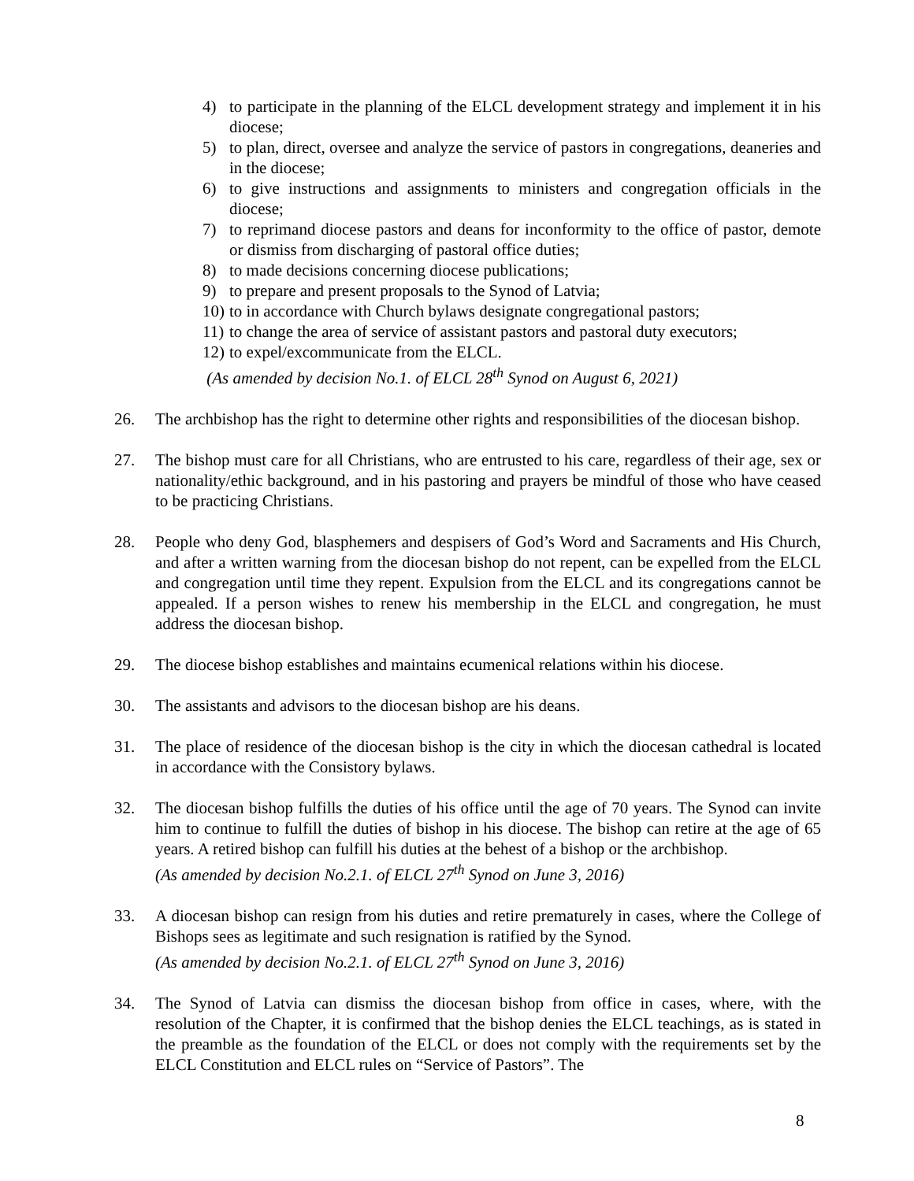4) to participate in the planning of the ELCL development strategy and implement it in his diocese;
5) to plan, direct, oversee and analyze the service of pastors in congregations, deaneries and in the diocese;
6) to give instructions and assignments to ministers and congregation officials in the diocese;
7) to reprimand diocese pastors and deans for inconformity to the office of pastor, demote or dismiss from discharging of pastoral office duties;
8) to made decisions concerning diocese publications;
9) to prepare and present proposals to the Synod of Latvia;
10) to in accordance with Church bylaws designate congregational pastors;
11) to change the area of service of assistant pastors and pastoral duty executors;
12) to expel/excommunicate from the ELCL.
(As amended by decision No.1. of ELCL 28<sup>th</sup> Synod on August 6, 2021)
26. The archbishop has the right to determine other rights and responsibilities of the diocesan bishop.
27. The bishop must care for all Christians, who are entrusted to his care, regardless of their age, sex or nationality/ethic background, and in his pastoring and prayers be mindful of those who have ceased to be practicing Christians.
28. People who deny God, blasphemers and despisers of God’s Word and Sacraments and His Church, and after a written warning from the diocesan bishop do not repent, can be expelled from the ELCL and congregation until time they repent. Expulsion from the ELCL and its congregations cannot be appealed. If a person wishes to renew his membership in the ELCL and congregation, he must address the diocesan bishop.
29. The diocese bishop establishes and maintains ecumenical relations within his diocese.
30. The assistants and advisors to the diocesan bishop are his deans.
31. The place of residence of the diocesan bishop is the city in which the diocesan cathedral is located in accordance with the Consistory bylaws.
32. The diocesan bishop fulfills the duties of his office until the age of 70 years. The Synod can invite him to continue to fulfill the duties of bishop in his diocese. The bishop can retire at the age of 65 years. A retired bishop can fulfill his duties at the behest of a bishop or the archbishop.
(As amended by decision No.2.1. of ELCL 27<sup>th</sup> Synod on June 3, 2016)
33. A diocesan bishop can resign from his duties and retire prematurely in cases, where the College of Bishops sees as legitimate and such resignation is ratified by the Synod.
(As amended by decision No.2.1. of ELCL 27<sup>th</sup> Synod on June 3, 2016)
34. The Synod of Latvia can dismiss the diocesan bishop from office in cases, where, with the resolution of the Chapter, it is confirmed that the bishop denies the ELCL teachings, as is stated in the preamble as the foundation of the ELCL or does not comply with the requirements set by the ELCL Constitution and ELCL rules on “Service of Pastors”. The
8